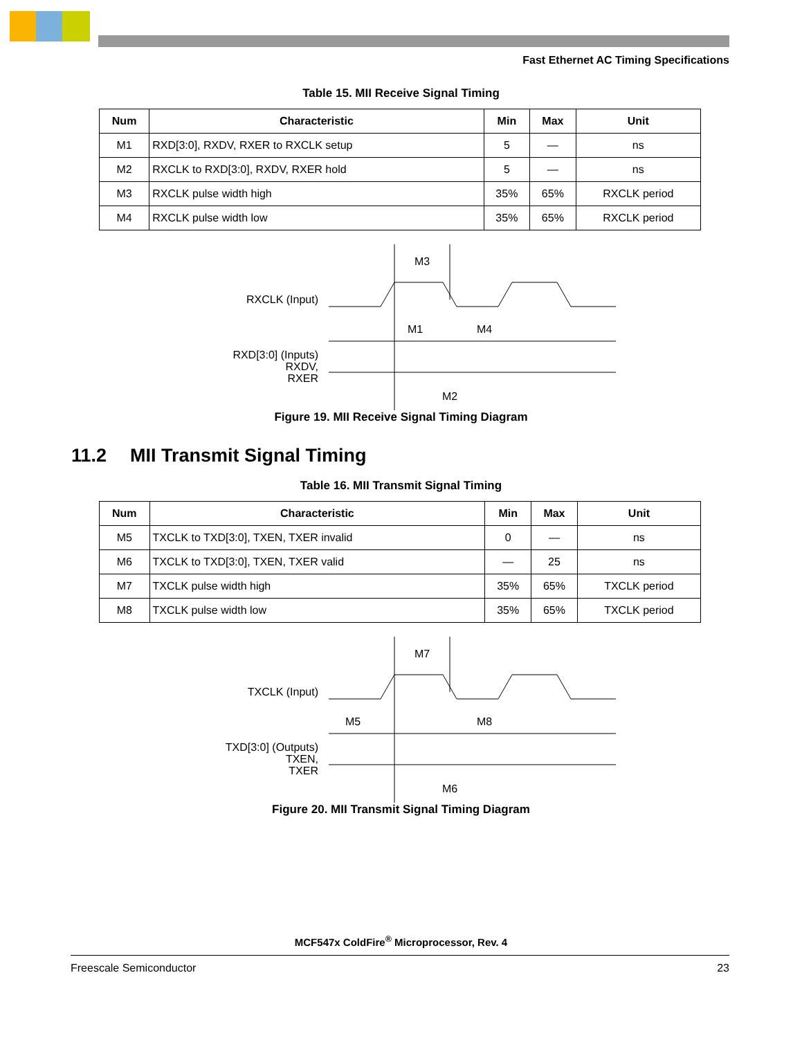Fast Ethernet AC Timing Specifications
Table 15. MII Receive Signal Timing
| Num | Characteristic | Min | Max | Unit |
| --- | --- | --- | --- | --- |
| M1 | RXD[3:0], RXDV, RXER to RXCLK setup | 5 | — | ns |
| M2 | RXCLK to RXD[3:0], RXDV, RXER hold | 5 | — | ns |
| M3 | RXCLK pulse width high | 35% | 65% | RXCLK period |
| M4 | RXCLK pulse width low | 35% | 65% | RXCLK period |
RXCLK (Input)
RXD[3:0] (Inputs)
RXDV,
RXER
M3
M1
M4
M2
Figure 19. MII Receive Signal Timing Diagram
11.2 MII Transmit Signal Timing
Table 16. MII Transmit Signal Timing
| Num | Characteristic | Min | Max | Unit |
| --- | --- | --- | --- | --- |
| M5 | TXCLK to TXD[3:0], TXEN, TXER invalid | 0 | — | ns |
| M6 | TXCLK to TXD[3:0], TXEN, TXER valid | — | 25 | ns |
| M7 | TXCLK pulse width high | 35% | 65% | TXCLK period |
| M8 | TXCLK pulse width low | 35% | 65% | TXCLK period |
TXCLK (Input)
TXD[3:0] (Outputs)
TXEN,
TXER
M7
M5
M8
M6
Figure 20. MII Transmit Signal Timing Diagram
MCF547x ColdFire<sup>®</sup> Microprocessor, Rev. 4
Freescale Semiconductor 23